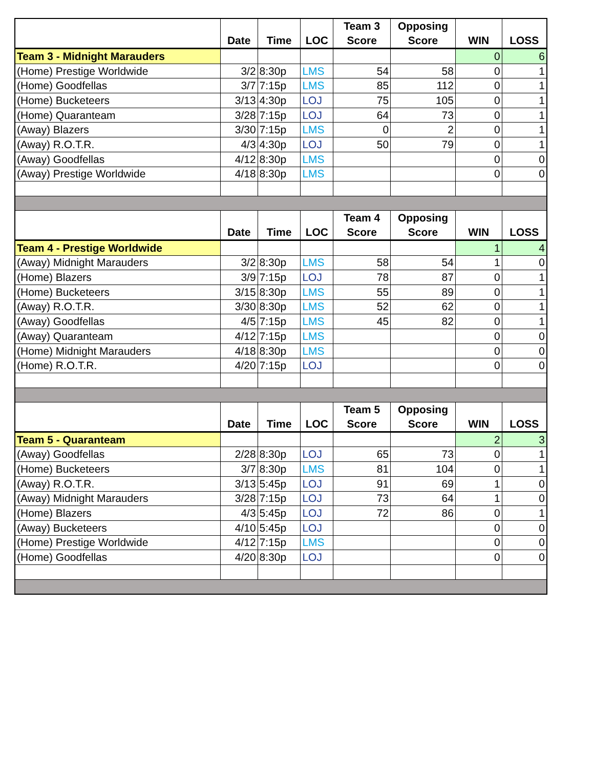| | Date | Time | LOC | Team 3 Score | Opposing Score | WIN | LOSS |
| --- | --- | --- | --- | --- | --- | --- | --- |
| Team 3 - Midnight Marauders | | | | | | 0 | 6 |
| (Home) Prestige Worldwide | 3/2 | 8:30p | LMS | 54 | 58 | 0 | 1 |
| (Home) Goodfellas | 3/7 | 7:15p | LMS | 85 | 112 | 0 | 1 |
| (Home) Bucketeers | 3/13 | 4:30p | LOJ | 75 | 105 | 0 | 1 |
| (Home) Quaranteam | 3/28 | 7:15p | LOJ | 64 | 73 | 0 | 1 |
| (Away) Blazers | 3/30 | 7:15p | LMS | 0 | 2 | 0 | 1 |
| (Away) R.O.T.R. | 4/3 | 4:30p | LOJ | 50 | 79 | 0 | 1 |
| (Away) Goodfellas | 4/12 | 8:30p | LMS | | | 0 | 0 |
| (Away) Prestige Worldwide | 4/18 | 8:30p | LMS | | | 0 | 0 |
| | Date | Time | LOC | Team 4 Score | Opposing Score | WIN | LOSS |
| Team 4 - Prestige Worldwide | | | | | | 1 | 4 |
| (Away) Midnight Marauders | 3/2 | 8:30p | LMS | 58 | 54 | 1 | 0 |
| (Home) Blazers | 3/9 | 7:15p | LOJ | 78 | 87 | 0 | 1 |
| (Home) Bucketeers | 3/15 | 8:30p | LMS | 55 | 89 | 0 | 1 |
| (Away) R.O.T.R. | 3/30 | 8:30p | LMS | 52 | 62 | 0 | 1 |
| (Away) Goodfellas | 4/5 | 7:15p | LMS | 45 | 82 | 0 | 1 |
| (Away) Quaranteam | 4/12 | 7:15p | LMS | | | 0 | 0 |
| (Home) Midnight Marauders | 4/18 | 8:30p | LMS | | | 0 | 0 |
| (Home) R.O.T.R. | 4/20 | 7:15p | LOJ | | | 0 | 0 |
| | Date | Time | LOC | Team 5 Score | Opposing Score | WIN | LOSS |
| Team 5 - Quaranteam | | | | | | 2 | 3 |
| (Away) Goodfellas | 2/28 | 8:30p | LOJ | 65 | 73 | 0 | 1 |
| (Home) Bucketeers | 3/7 | 8:30p | LMS | 81 | 104 | 0 | 1 |
| (Away) R.O.T.R. | 3/13 | 5:45p | LOJ | 91 | 69 | 1 | 0 |
| (Away) Midnight Marauders | 3/28 | 7:15p | LOJ | 73 | 64 | 1 | 0 |
| (Home) Blazers | 4/3 | 5:45p | LOJ | 72 | 86 | 0 | 1 |
| (Away) Bucketeers | 4/10 | 5:45p | LOJ | | | 0 | 0 |
| (Home) Prestige Worldwide | 4/12 | 7:15p | LMS | | | 0 | 0 |
| (Home) Goodfellas | 4/20 | 8:30p | LOJ | | | 0 | 0 |